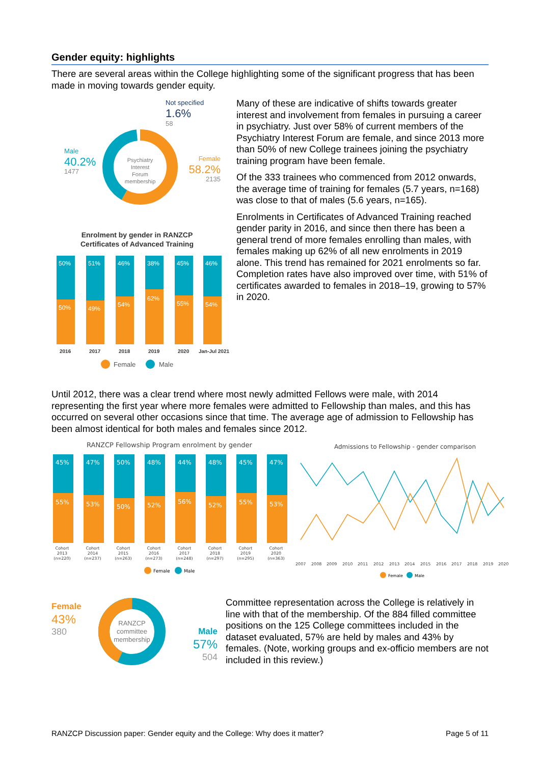Gender equity: highlights
There are several areas within the College highlighting some of the significant progress that has been made in moving towards gender equity.
Psychiatry
Interest
Forum
membership
Not specified
1.6%
58
Male
40.2%
1477
Female
58.2%
2135
Enrolment by gender in RANZCP
Certificates of Advanced Training
50%
50%
51%
49%
46%
54%
38%
62%
45%
55%
46%
54%
2016
2017
2018
2019
2020
Jan-Jul 2021
Female
Male
Many of these are indicative of shifts towards greater interest and involvement from females in pursuing a career in psychiatry. Just over 58% of current members of the Psychiatry Interest Forum are female, and since 2013 more than 50% of new College trainees joining the psychiatry training program have been female.
Of the 333 trainees who commenced from 2012 onwards, the average time of training for females (5.7 years, n=168) was close to that of males (5.6 years, n=165).
Enrolments in Certificates of Advanced Training reached gender parity in 2016, and since then there has been a general trend of more females enrolling than males, with females making up 62% of all new enrolments in 2019 alone. This trend has remained for 2021 enrolments so far. Completion rates have also improved over time, with 51% of certificates awarded to females in 2018–19, growing to 57% in 2020.
Until 2012, there was a clear trend where most newly admitted Fellows were male, with 2014 representing the first year where more females were admitted to Fellowship than males, and this has occurred on several other occasions since that time. The average age of admission to Fellowship has been almost identical for both males and females since 2012.
RANZCP Fellowship Program enrolment by gender
45%
55%
47%
53%
50%
50%
48%
52%
44%
56%
48%
52%
45%
55%
47%
53%
Cohort
2013
(n=220)
Cohort
2014
(n=237)
Cohort
2015
(n=263)
Cohort
2016
(n=273)
Cohort
2017
(n=248)
Cohort
2018
(n=297)
Cohort
2019
(n=295)
Cohort
2020
(n=363)
Female
Male
Admissions to Fellowship - gender comparison
2007
2008
2009
2010
2011
2012
2013
2014
2015
2016
2017
2018
2019
2020
Female
Male
RANZCP
committee
membership
Female
43%
380
Male
57%
504
Committee representation across the College is relatively in line with that of the membership. Of the 884 filled committee positions on the 125 College committees included in the dataset evaluated, 57% are held by males and 43% by females. (Note, working groups and ex-officio members are not included in this review.)
RANZCP Discussion paper: Gender equity and the College: Why does it matter? Page 5 of 11